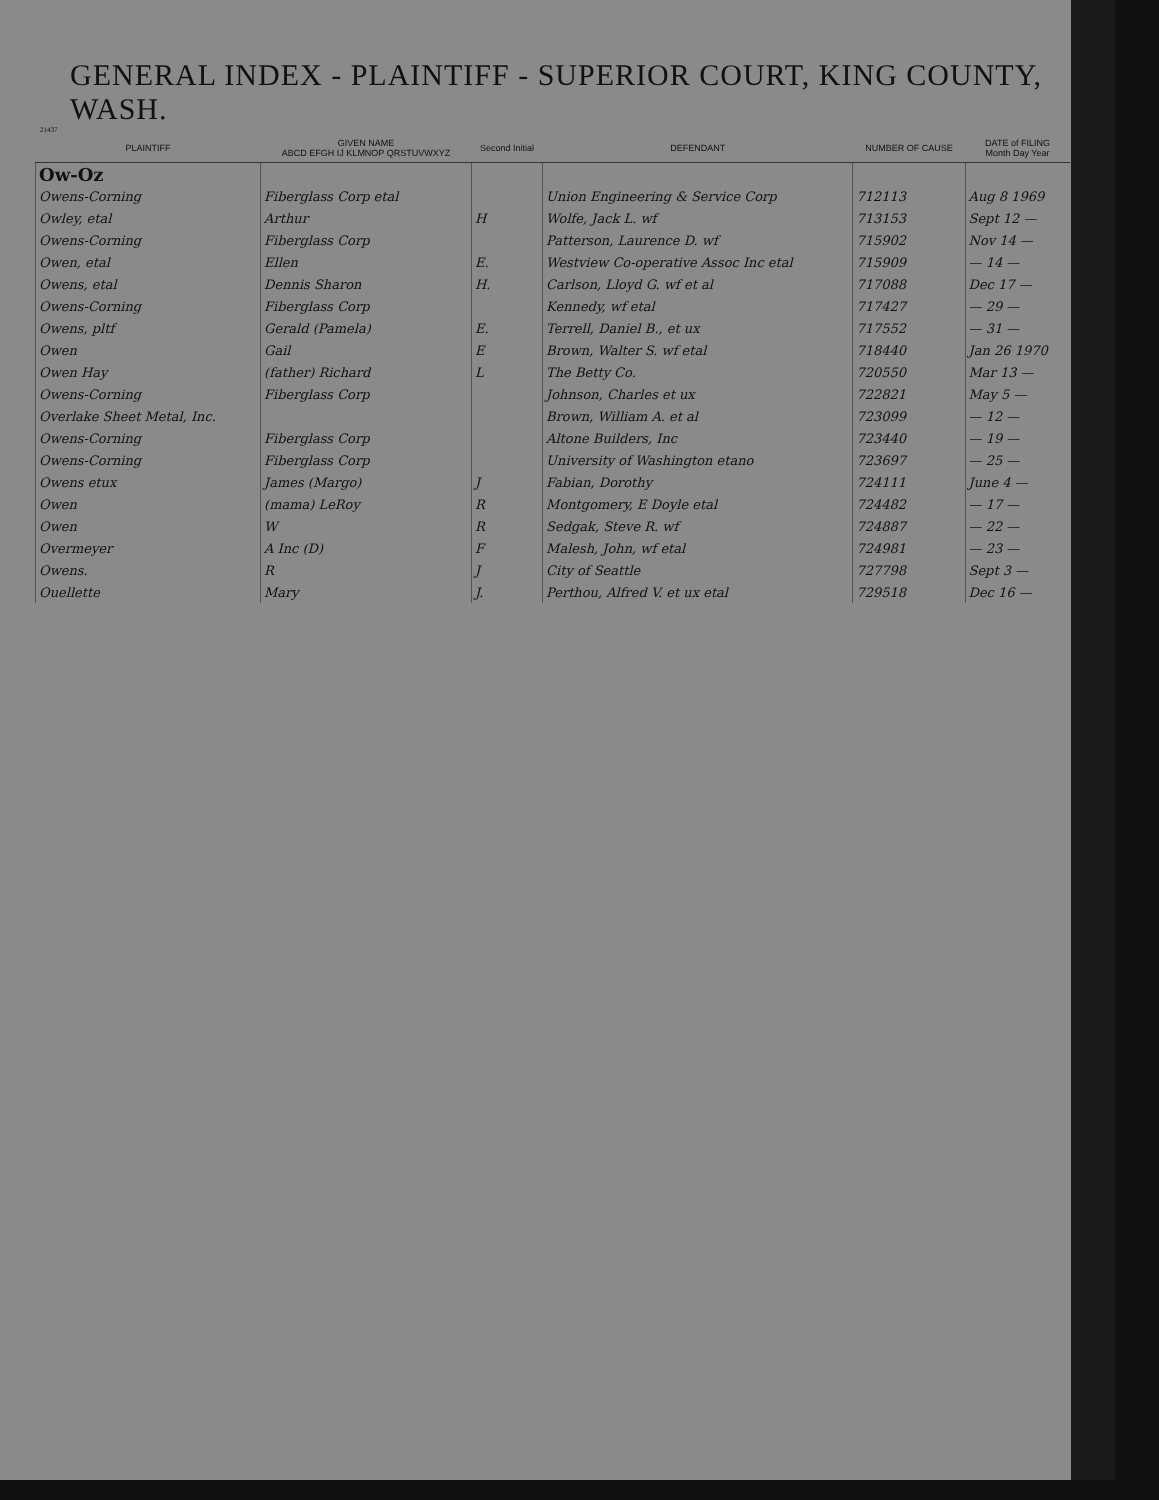GENERAL INDEX - PLAINTIFF - SUPERIOR COURT, KING COUNTY, WASH.
21437
| PLAINTIFF | GIVEN NAME ABCD EFGH IJ KLMNOP QRSTUVWXYZ | Second Initial | DEFENDANT | NUMBER OF CAUSE | DATE of FILING Month Day Year |
| --- | --- | --- | --- | --- | --- |
| Ow-Oz | | | | | |
| Owens-Corning | Fiberglass Corp etal | | Union Engineering & Service Corp | 712113 | Aug 8 1969 |
| Owley, etal | Arthur | H | Wolfe, Jack L. wf | 713153 | Sept 12 — |
| Owens-Corning | Fiberglass Corp | | Patterson, Laurence D. wf | 715902 | Nov 14 — |
| Owen, etal | Ellen | E. | Westview Co-operative Assoc Inc etal | 715909 | — 14 — |
| Owens, etal | Dennis Sharon | H. | Carlson, Lloyd G. wf et al | 717088 | Dec 17 — |
| Owens-Corning | Fiberglass Corp | | Kennedy, wf etal | 717427 | — 29 — |
| Owens, pltf | Gerald (Pamela) | E. | Terrell, Daniel B., et ux | 717552 | — 31 — |
| Owen | Gail | E | Brown, Walter S. wf etal | 718440 | Jan 26 1970 |
| Owen Hay | (father) Richard | L | The Betty Co. | 720550 | Mar 13 — |
| Owens-Corning | Fiberglass Corp | | Johnson, Charles et ux | 722821 | May 5 — |
| Overlake Sheet Metal, Inc. | | | Brown, William A. et al | 723099 | — 12 — |
| Owens-Corning | Fiberglass Corp | | Altone Builders, Inc | 723440 | — 19 — |
| Owens-Corning | Fiberglass Corp | | University of Washington etano | 723697 | — 25 — |
| Owens etux | James (Margo) | J | Fabian, Dorothy | 724111 | June 4 — |
| Owen | (mama) LeRoy | R | Montgomery, E Doyle etal | 724482 | — 17 — |
| Owen | W | R | Sedgak, Steve R. wf | 724887 | — 22 — |
| Overmeyer | A Inc (D) | F | Malesh, John, wf etal | 724981 | — 23 — |
| Owens. | R | J | City of Seattle | 727798 | Sept 3 — |
| Ouellette | Mary | J. | Perthou, Alfred V. et ux etal | 729518 | Dec 16 — |